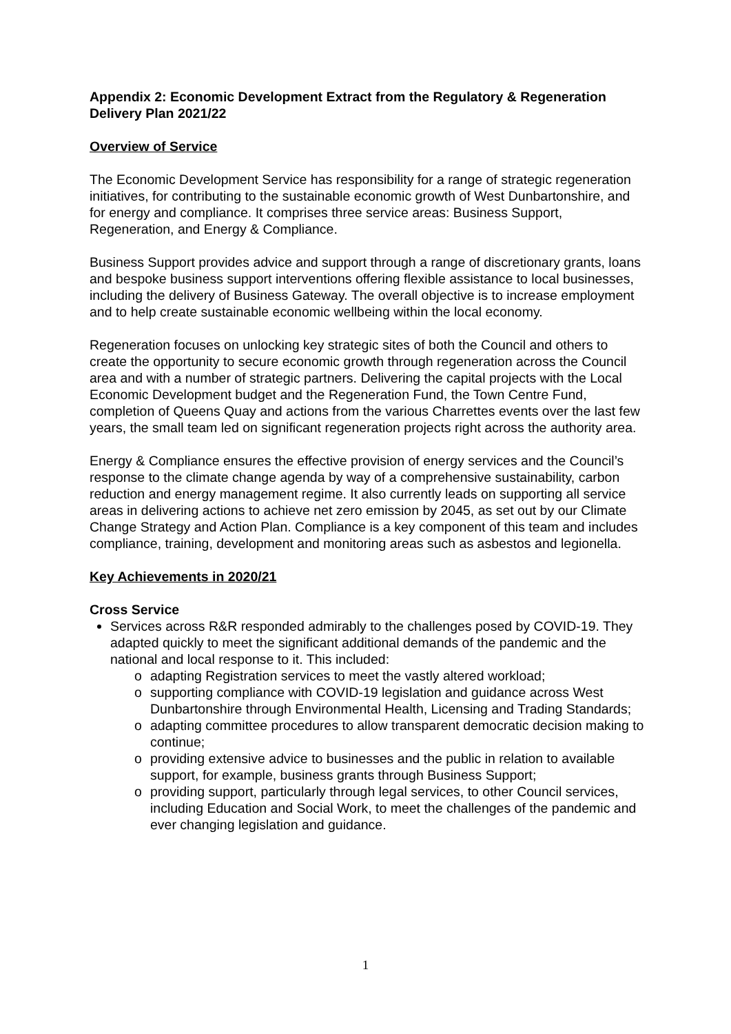Appendix 2: Economic Development Extract from the Regulatory & Regeneration Delivery Plan 2021/22
Overview of Service
The Economic Development Service has responsibility for a range of strategic regeneration initiatives, for contributing to the sustainable economic growth of West Dunbartonshire, and for energy and compliance. It comprises three service areas: Business Support, Regeneration, and Energy & Compliance.
Business Support provides advice and support through a range of discretionary grants, loans and bespoke business support interventions offering flexible assistance to local businesses, including the delivery of Business Gateway. The overall objective is to increase employment and to help create sustainable economic wellbeing within the local economy.
Regeneration focuses on unlocking key strategic sites of both the Council and others to create the opportunity to secure economic growth through regeneration across the Council area and with a number of strategic partners. Delivering the capital projects with the Local Economic Development budget and the Regeneration Fund, the Town Centre Fund, completion of Queens Quay and actions from the various Charrettes events over the last few years, the small team led on significant regeneration projects right across the authority area.
Energy & Compliance ensures the effective provision of energy services and the Council’s response to the climate change agenda by way of a comprehensive sustainability, carbon reduction and energy management regime. It also currently leads on supporting all service areas in delivering actions to achieve net zero emission by 2045, as set out by our Climate Change Strategy and Action Plan. Compliance is a key component of this team and includes compliance, training, development and monitoring areas such as asbestos and legionella.
Key Achievements in 2020/21
Cross Service
Services across R&R responded admirably to the challenges posed by COVID-19. They adapted quickly to meet the significant additional demands of the pandemic and the national and local response to it. This included:
o adapting Registration services to meet the vastly altered workload;
o supporting compliance with COVID-19 legislation and guidance across West Dunbartonshire through Environmental Health, Licensing and Trading Standards;
o adapting committee procedures to allow transparent democratic decision making to continue;
o providing extensive advice to businesses and the public in relation to available support, for example, business grants through Business Support;
o providing support, particularly through legal services, to other Council services, including Education and Social Work, to meet the challenges of the pandemic and ever changing legislation and guidance.
1